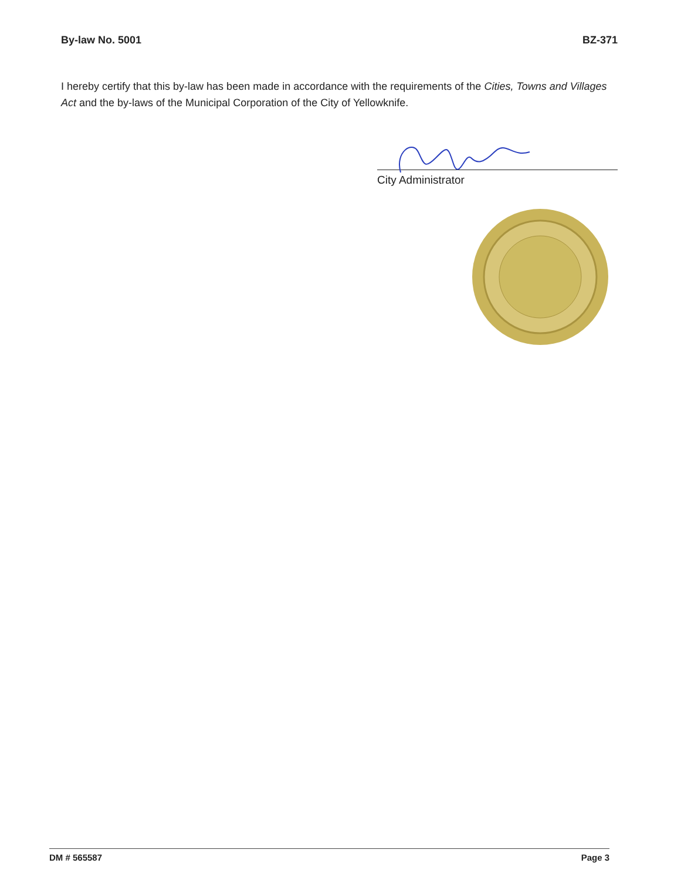By-law No. 5001 BZ-371
I hereby certify that this by-law has been made in accordance with the requirements of the Cities, Towns and Villages Act and the by-laws of the Municipal Corporation of the City of Yellowknife.
City Administrator
DM # 565587 Page 3